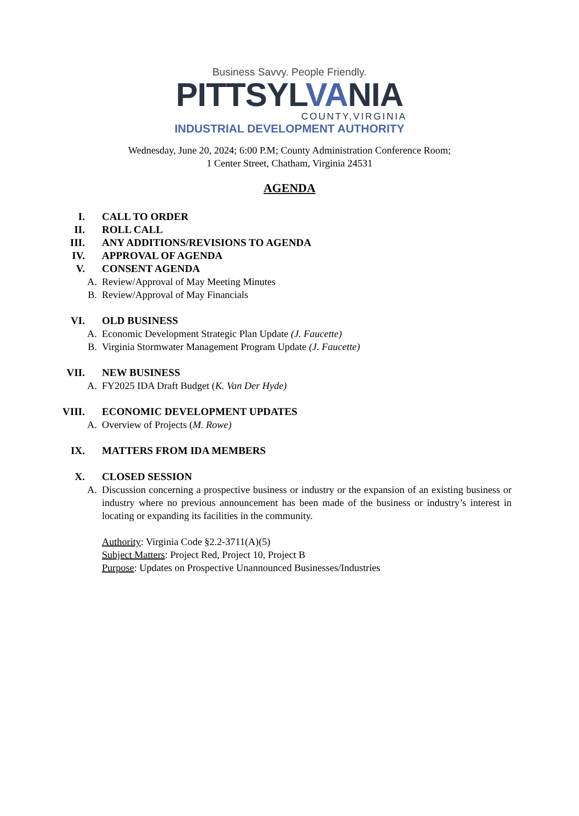Business Savvy. People Friendly.
PITTSYLVANIA
COUNTY,VIRGINIA
INDUSTRIAL DEVELOPMENT AUTHORITY
Wednesday, June 20, 2024; 6:00 P.M; County Administration Conference Room;
1 Center Street, Chatham, Virginia 24531
AGENDA
I. CALL TO ORDER
II. ROLL CALL
III. ANY ADDITIONS/REVISIONS TO AGENDA
IV. APPROVAL OF AGENDA
V. CONSENT AGENDA
A. Review/Approval of May Meeting Minutes
B. Review/Approval of May Financials
VI. OLD BUSINESS
A. Economic Development Strategic Plan Update (J. Faucette)
B. Virginia Stormwater Management Program Update (J. Faucette)
VII. NEW BUSINESS
A. FY2025 IDA Draft Budget (K. Van Der Hyde)
VIII. ECONOMIC DEVELOPMENT UPDATES
A. Overview of Projects (M. Rowe)
IX. MATTERS FROM IDA MEMBERS
X. CLOSED SESSION
A. Discussion concerning a prospective business or industry or the expansion of an existing business or industry where no previous announcement has been made of the business or industry’s interest in locating or expanding its facilities in the community.
Authority: Virginia Code §2.2-3711(A)(5)
Subject Matters: Project Red, Project 10, Project B
Purpose: Updates on Prospective Unannounced Businesses/Industries